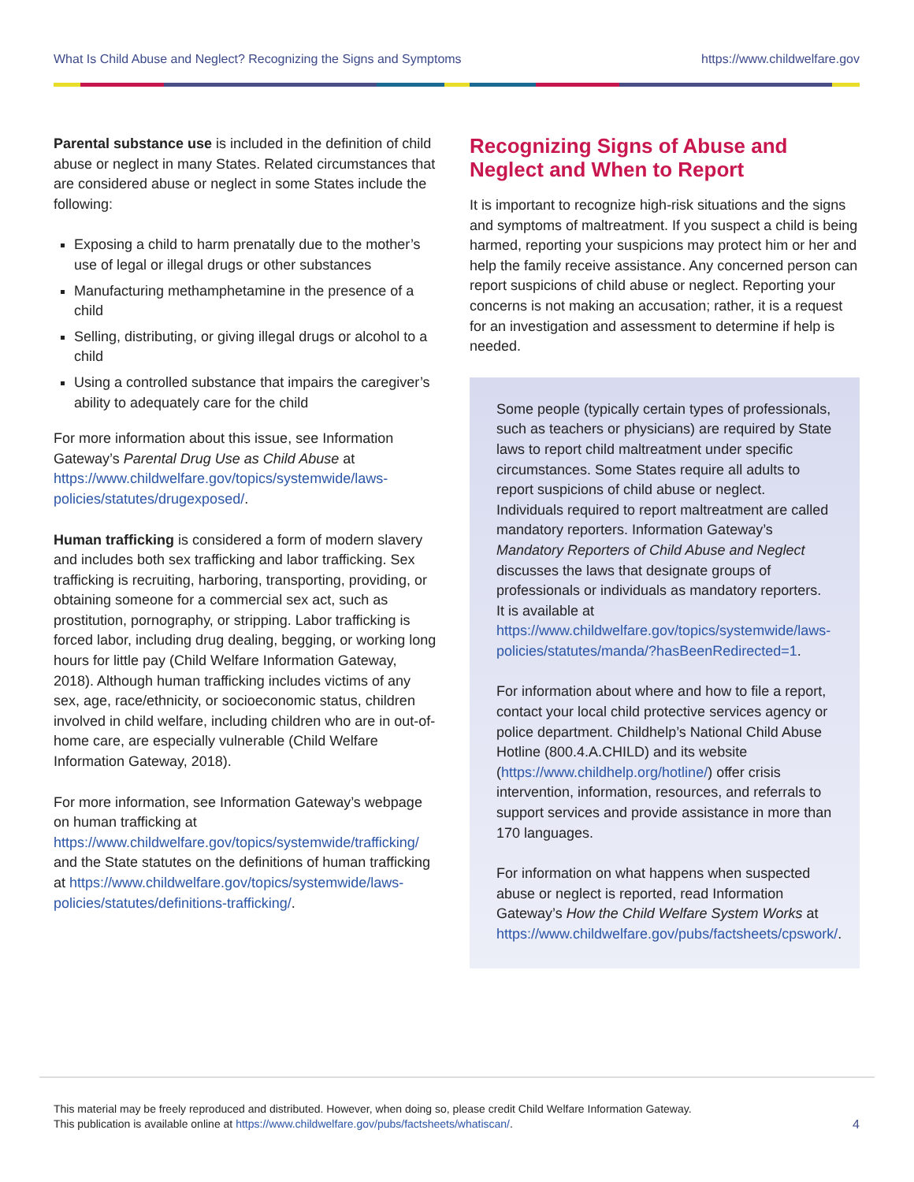What Is Child Abuse and Neglect? Recognizing the Signs and Symptoms https://www.childwelfare.gov
Parental substance use is included in the definition of child abuse or neglect in many States. Related circumstances that are considered abuse or neglect in some States include the following:
Exposing a child to harm prenatally due to the mother’s use of legal or illegal drugs or other substances
Manufacturing methamphetamine in the presence of a child
Selling, distributing, or giving illegal drugs or alcohol to a child
Using a controlled substance that impairs the caregiver’s ability to adequately care for the child
For more information about this issue, see Information Gateway’s Parental Drug Use as Child Abuse at https://www.childwelfare.gov/topics/systemwide/laws-policies/statutes/drugexposed/.
Human trafficking is considered a form of modern slavery and includes both sex trafficking and labor trafficking. Sex trafficking is recruiting, harboring, transporting, providing, or obtaining someone for a commercial sex act, such as prostitution, pornography, or stripping. Labor trafficking is forced labor, including drug dealing, begging, or working long hours for little pay (Child Welfare Information Gateway, 2018). Although human trafficking includes victims of any sex, age, race/ethnicity, or socioeconomic status, children involved in child welfare, including children who are in out-of-home care, are especially vulnerable (Child Welfare Information Gateway, 2018).
For more information, see Information Gateway’s webpage on human trafficking at https://www.childwelfare.gov/topics/systemwide/trafficking/ and the State statutes on the definitions of human trafficking at https://www.childwelfare.gov/topics/systemwide/laws-policies/statutes/definitions-trafficking/.
Recognizing Signs of Abuse and Neglect and When to Report
It is important to recognize high-risk situations and the signs and symptoms of maltreatment. If you suspect a child is being harmed, reporting your suspicions may protect him or her and help the family receive assistance. Any concerned person can report suspicions of child abuse or neglect. Reporting your concerns is not making an accusation; rather, it is a request for an investigation and assessment to determine if help is needed.
Some people (typically certain types of professionals, such as teachers or physicians) are required by State laws to report child maltreatment under specific circumstances. Some States require all adults to report suspicions of child abuse or neglect. Individuals required to report maltreatment are called mandatory reporters. Information Gateway’s Mandatory Reporters of Child Abuse and Neglect discusses the laws that designate groups of professionals or individuals as mandatory reporters. It is available at https://www.childwelfare.gov/topics/systemwide/laws-policies/statutes/manda/?hasBeenRedirected=1.
For information about where and how to file a report, contact your local child protective services agency or police department. Childhelp’s National Child Abuse Hotline (800.4.A.CHILD) and its website (https://www.childhelp.org/hotline/) offer crisis intervention, information, resources, and referrals to support services and provide assistance in more than 170 languages.
For information on what happens when suspected abuse or neglect is reported, read Information Gateway’s How the Child Welfare System Works at https://www.childwelfare.gov/pubs/factsheets/cpswork/.
This material may be freely reproduced and distributed. However, when doing so, please credit Child Welfare Information Gateway.
This publication is available online at https://www.childwelfare.gov/pubs/factsheets/whatiscan/.
4